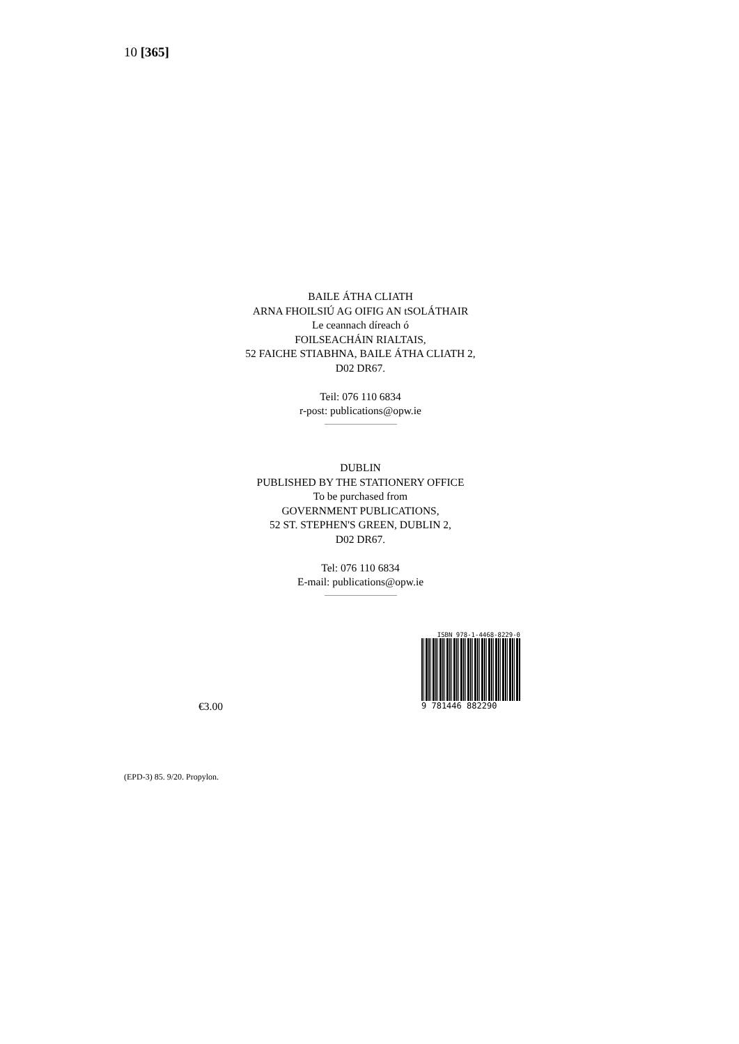10 [365]
BAILE ÁTHA CLIATH
ARNA FHOILSIÚ AG OIFIG AN tSOLÁTHAIR
Le ceannach díreach ó
FOILSEACHÁIN RIALTAIS,
52 FAICHE STIABHNA, BAILE ÁTHA CLIATH 2,
D02 DR67.
Teil: 076 110 6834
r-post: publications@opw.ie
DUBLIN
PUBLISHED BY THE STATIONERY OFFICE
To be purchased from
GOVERNMENT PUBLICATIONS,
52 ST. STEPHEN'S GREEN, DUBLIN 2,
D02 DR67.
Tel: 076 110 6834
E-mail: publications@opw.ie
ISBN 978-1-4468-8229-0
9 781446 882290
€3.00
(EPD-3) 85. 9/20. Propylon.